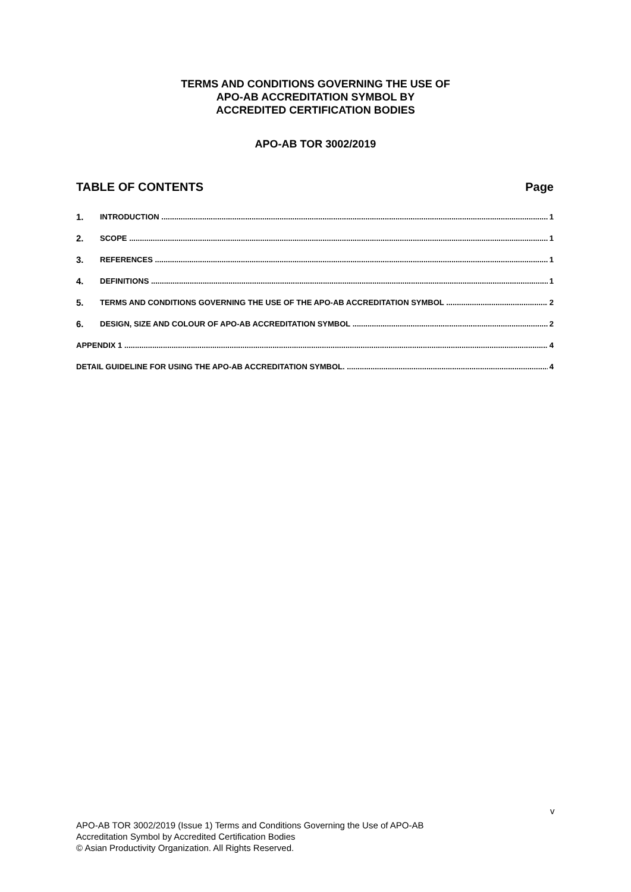TERMS AND CONDITIONS GOVERNING THE USE OF
APO-AB ACCREDITATION SYMBOL BY
ACCREDITED CERTIFICATION BODIES
APO-AB TOR 3002/2019
TABLE OF CONTENTS Page
1. INTRODUCTION 1
2. SCOPE 1
3. REFERENCES 1
4. DEFINITIONS 1
5. TERMS AND CONDITIONS GOVERNING THE USE OF THE APO-AB ACCREDITATION SYMBOL 2
6. DESIGN, SIZE AND COLOUR OF APO-AB ACCREDITATION SYMBOL 2
APPENDIX 1 4
DETAIL GUIDELINE FOR USING THE APO-AB ACCREDITATION SYMBOL. 4
v
APO-AB TOR 3002/2019 (Issue 1) Terms and Conditions Governing the Use of APO-AB
Accreditation Symbol by Accredited Certification Bodies
© Asian Productivity Organization. All Rights Reserved.